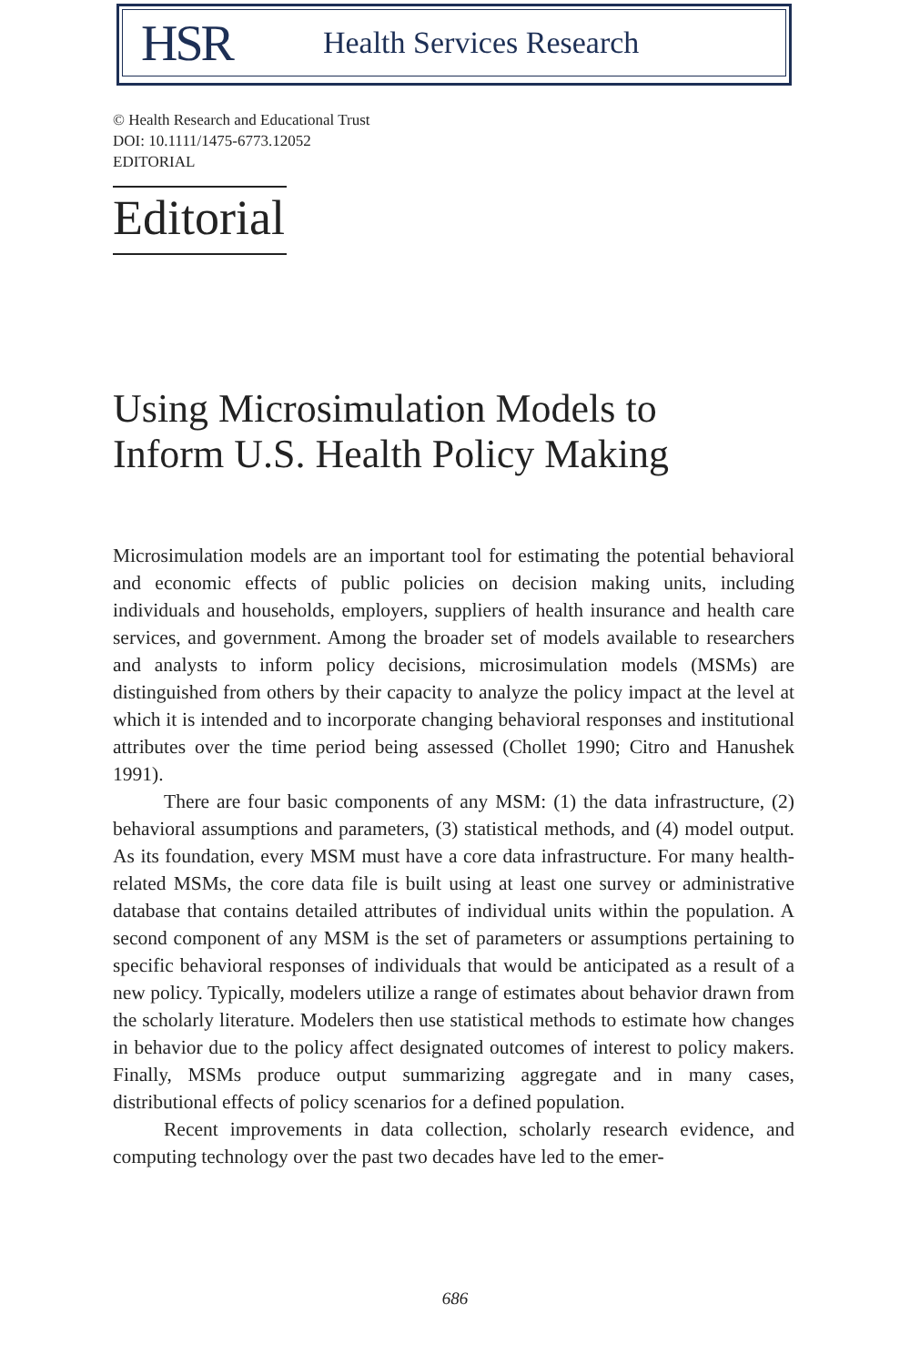HSR Health Services Research
© Health Research and Educational Trust
DOI: 10.1111/1475-6773.12052
EDITORIAL
Editorial
Using Microsimulation Models to
Inform U.S. Health Policy Making
Microsimulation models are an important tool for estimating the potential behavioral and economic effects of public policies on decision making units, including individuals and households, employers, suppliers of health insurance and health care services, and government. Among the broader set of models available to researchers and analysts to inform policy decisions, microsimulation models (MSMs) are distinguished from others by their capacity to analyze the policy impact at the level at which it is intended and to incorporate changing behavioral responses and institutional attributes over the time period being assessed (Chollet 1990; Citro and Hanushek 1991).
There are four basic components of any MSM: (1) the data infrastructure, (2) behavioral assumptions and parameters, (3) statistical methods, and (4) model output. As its foundation, every MSM must have a core data infrastructure. For many health-related MSMs, the core data file is built using at least one survey or administrative database that contains detailed attributes of individual units within the population. A second component of any MSM is the set of parameters or assumptions pertaining to specific behavioral responses of individuals that would be anticipated as a result of a new policy. Typically, modelers utilize a range of estimates about behavior drawn from the scholarly literature. Modelers then use statistical methods to estimate how changes in behavior due to the policy affect designated outcomes of interest to policy makers. Finally, MSMs produce output summarizing aggregate and in many cases, distributional effects of policy scenarios for a defined population.
Recent improvements in data collection, scholarly research evidence, and computing technology over the past two decades have led to the emer-
686